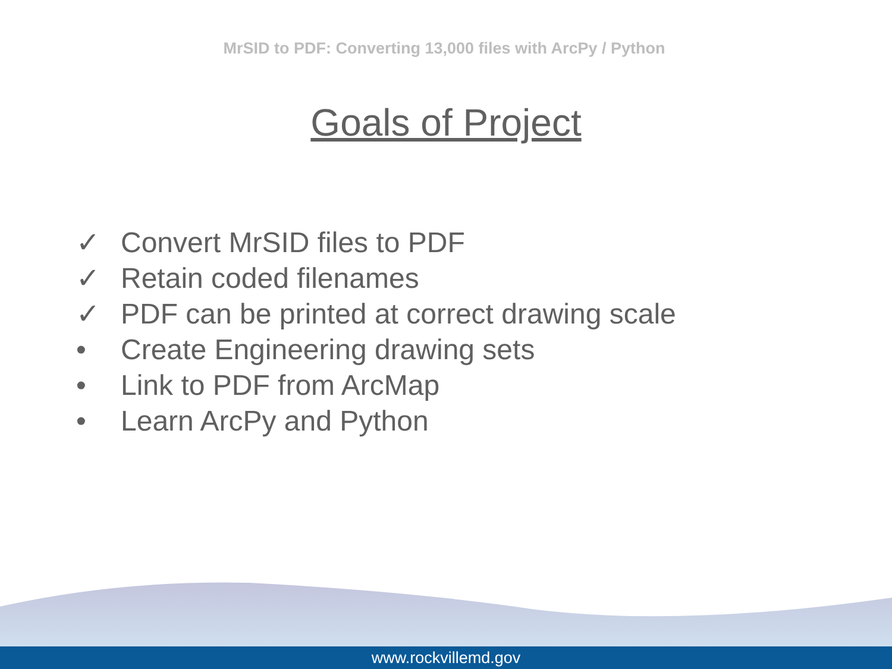MrSID to PDF: Converting 13,000 files with ArcPy / Python
Goals of Project
✓ Convert MrSID files to PDF
✓ Retain coded filenames
✓ PDF can be printed at correct drawing scale
• Create Engineering drawing sets
• Link to PDF from ArcMap
• Learn ArcPy and Python
www.rockvillemd.gov